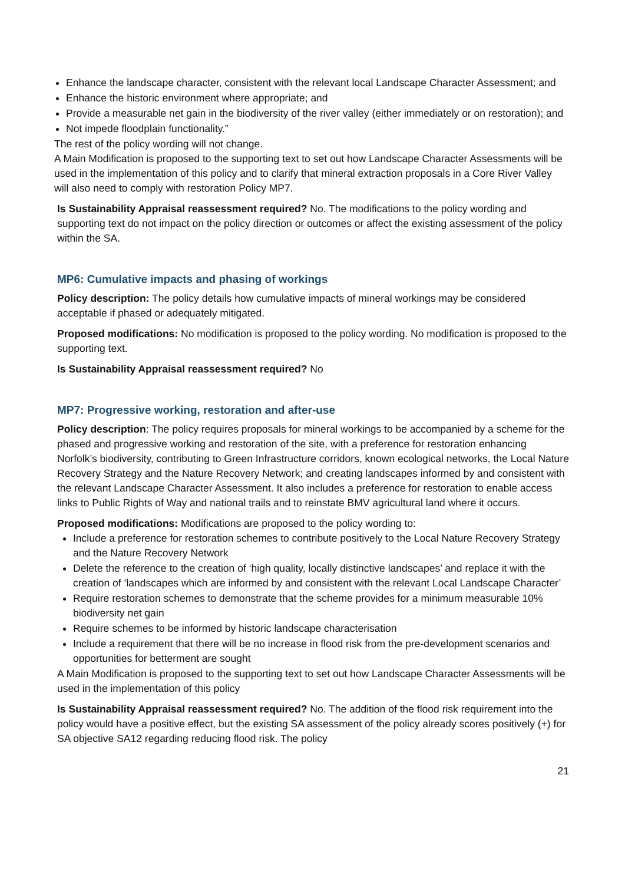Enhance the landscape character, consistent with the relevant local Landscape Character Assessment; and
Enhance the historic environment where appropriate; and
Provide a measurable net gain in the biodiversity of the river valley (either immediately or on restoration); and
Not impede floodplain functionality.”
The rest of the policy wording will not change.
A Main Modification is proposed to the supporting text to set out how Landscape Character Assessments will be used in the implementation of this policy and to clarify that mineral extraction proposals in a Core River Valley will also need to comply with restoration Policy MP7.
Is Sustainability Appraisal reassessment required? No. The modifications to the policy wording and supporting text do not impact on the policy direction or outcomes or affect the existing assessment of the policy within the SA.
MP6: Cumulative impacts and phasing of workings
Policy description: The policy details how cumulative impacts of mineral workings may be considered acceptable if phased or adequately mitigated.
Proposed modifications: No modification is proposed to the policy wording. No modification is proposed to the supporting text.
Is Sustainability Appraisal reassessment required? No
MP7: Progressive working, restoration and after-use
Policy description: The policy requires proposals for mineral workings to be accompanied by a scheme for the phased and progressive working and restoration of the site, with a preference for restoration enhancing Norfolk’s biodiversity, contributing to Green Infrastructure corridors, known ecological networks, the Local Nature Recovery Strategy and the Nature Recovery Network; and creating landscapes informed by and consistent with the relevant Landscape Character Assessment. It also includes a preference for restoration to enable access links to Public Rights of Way and national trails and to reinstate BMV agricultural land where it occurs.
Proposed modifications: Modifications are proposed to the policy wording to:
Include a preference for restoration schemes to contribute positively to the Local Nature Recovery Strategy and the Nature Recovery Network
Delete the reference to the creation of ‘high quality, locally distinctive landscapes’ and replace it with the creation of ‘landscapes which are informed by and consistent with the relevant Local Landscape Character’
Require restoration schemes to demonstrate that the scheme provides for a minimum measurable 10% biodiversity net gain
Require schemes to be informed by historic landscape characterisation
Include a requirement that there will be no increase in flood risk from the pre-development scenarios and opportunities for betterment are sought
A Main Modification is proposed to the supporting text to set out how Landscape Character Assessments will be used in the implementation of this policy
Is Sustainability Appraisal reassessment required? No. The addition of the flood risk requirement into the policy would have a positive effect, but the existing SA assessment of the policy already scores positively (+) for SA objective SA12 regarding reducing flood risk. The policy
21